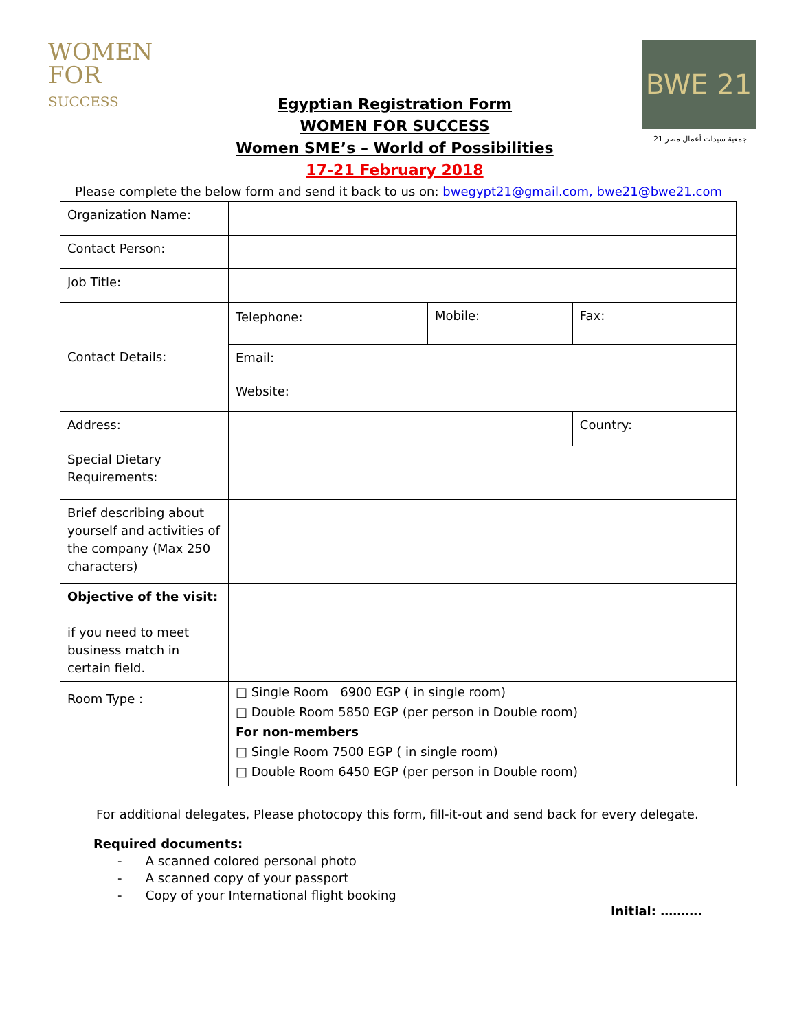WOMEN
FOR
SUCCESS
Egyptian Registration Form
WOMEN FOR SUCCESS
Women SME’s – World of Possibilities
17-21 February 2018
BWE 21
جمعية سيدات أعمال مصر 21
Please complete the below form and send it back to us on: bwegypt21@gmail.com, bwe21@bwe21.com
| Organization Name: | | | |
| Contact Person: | | | |
| Job Title: | | | |
| Contact Details: | Telephone: | Mobile: | Fax: |
| | Email: | | |
| | Website: | | |
| Address: | | | Country: |
| Special Dietary Requirements: | | | |
| Brief describing about yourself and activities of the company (Max 250 characters) | | | |
| Objective of the visit: if you need to meet business match in certain field. | | | |
| Room Type : | □ Single Room 6900 EGP ( in single room) □ Double Room 5850 EGP (per person in Double room) For non-members □ Single Room 7500 EGP ( in single room) □ Double Room 6450 EGP (per person in Double room) | | |
For additional delegates, Please photocopy this form, fill-it-out and send back for every delegate.
Required documents:
- A scanned colored personal photo
- A scanned copy of your passport
- Copy of your International flight booking
Initial: ……….